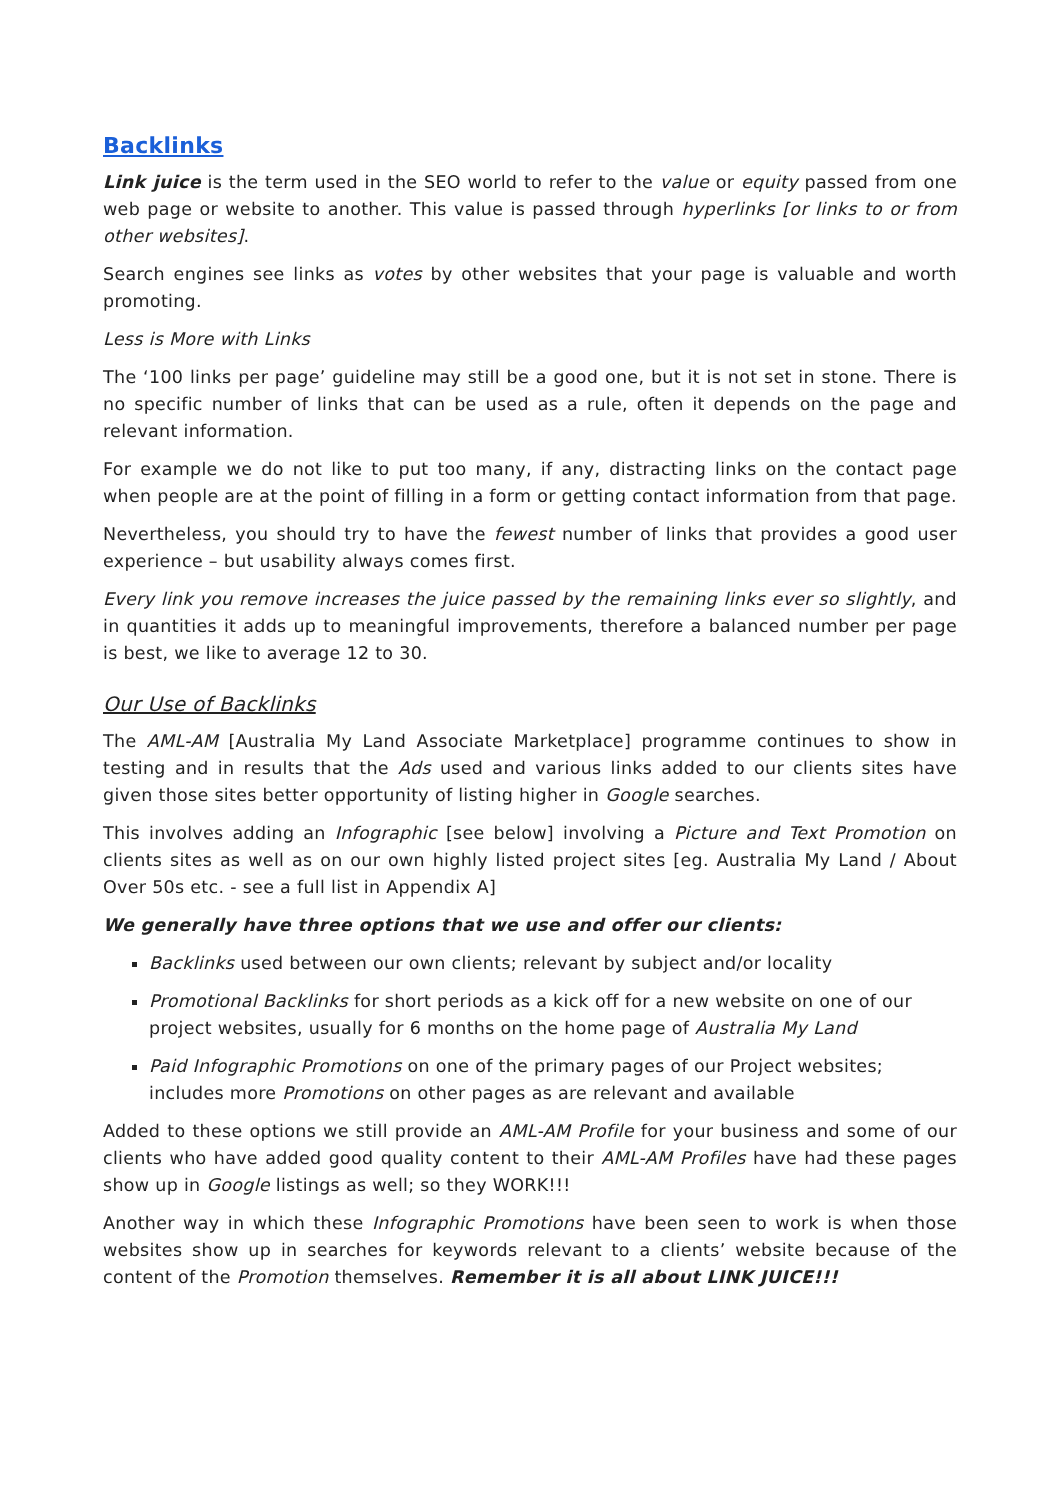Backlinks
Link juice is the term used in the SEO world to refer to the value or equity passed from one web page or website to another. This value is passed through hyperlinks [or links to or from other websites].
Search engines see links as votes by other websites that your page is valuable and worth promoting.
Less is More with Links
The ‘100 links per page’ guideline may still be a good one, but it is not set in stone. There is no specific number of links that can be used as a rule, often it depends on the page and relevant information.
For example we do not like to put too many, if any, distracting links on the contact page when people are at the point of filling in a form or getting contact information from that page.
Nevertheless, you should try to have the fewest number of links that provides a good user experience – but usability always comes first.
Every link you remove increases the juice passed by the remaining links ever so slightly, and in quantities it adds up to meaningful improvements, therefore a balanced number per page is best, we like to average 12 to 30.
Our Use of Backlinks
The AML-AM [Australia My Land Associate Marketplace] programme continues to show in testing and in results that the Ads used and various links added to our clients sites have given those sites better opportunity of listing higher in Google searches.
This involves adding an Infographic [see below] involving a Picture and Text Promotion on clients sites as well as on our own highly listed project sites [eg. Australia My Land / About Over 50s etc. - see a full list in Appendix A]
We generally have three options that we use and offer our clients:
Backlinks used between our own clients; relevant by subject and/or locality
Promotional Backlinks for short periods as a kick off for a new website on one of our project websites, usually for 6 months on the home page of Australia My Land
Paid Infographic Promotions on one of the primary pages of our Project websites; includes more Promotions on other pages as are relevant and available
Added to these options we still provide an AML-AM Profile for your business and some of our clients who have added good quality content to their AML-AM Profiles have had these pages show up in Google listings as well; so they WORK!!!
Another way in which these Infographic Promotions have been seen to work is when those websites show up in searches for keywords relevant to a clients’ website because of the content of the Promotion themselves. Remember it is all about LINK JUICE!!!